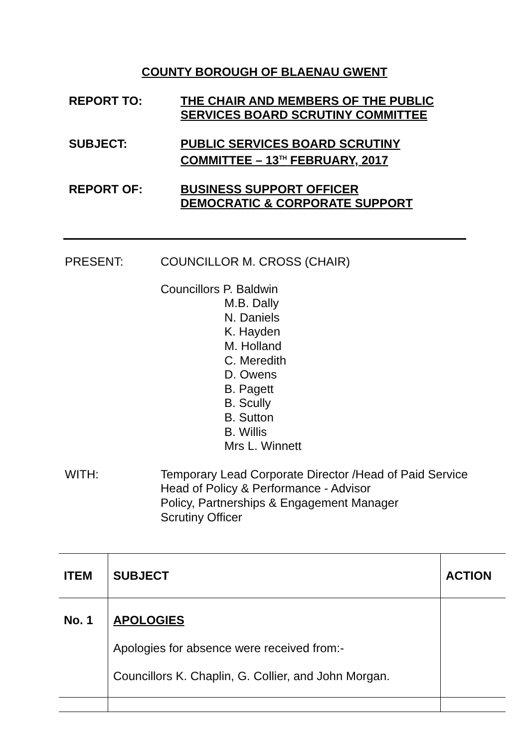COUNTY BOROUGH OF BLAENAU GWENT
REPORT TO: THE CHAIR AND MEMBERS OF THE PUBLIC
SERVICES BOARD SCRUTINY COMMITTEE
SUBJECT: PUBLIC SERVICES BOARD SCRUTINY
COMMITTEE – 13<sup>TH</sup> FEBRUARY, 2017
REPORT OF: BUSINESS SUPPORT OFFICER
DEMOCRATIC & CORPORATE SUPPORT
PRESENT: COUNCILLOR M. CROSS (CHAIR)
Councillors P. Baldwin
M.B. Dally
N. Daniels
K. Hayden
M. Holland
C. Meredith
D. Owens
B. Pagett
B. Scully
B. Sutton
B. Willis
Mrs L. Winnett
WITH: Temporary Lead Corporate Director /Head of Paid Service
Head of Policy & Performance - Advisor
Policy, Partnerships & Engagement Manager
Scrutiny Officer
| ITEM | SUBJECT | ACTION |
| --- | --- | --- |
| No. 1 | APOLOGIES Apologies for absence were received from:- Councillors K. Chaplin, G. Collier, and John Morgan. | |